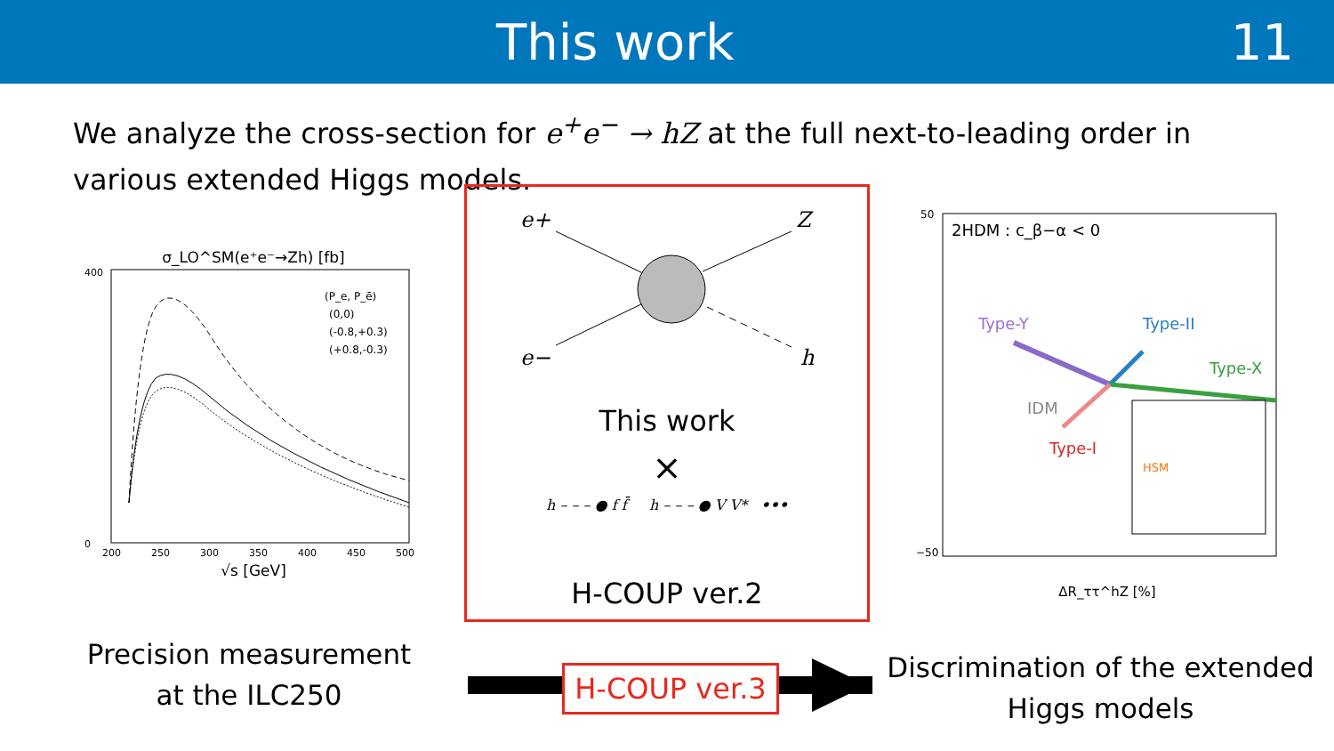This work 11
We analyze the cross-section for e<sup>+</sup>e<sup>−</sup> → hZ at the full next-to-leading order in various extended Higgs models.
σ_LO^SM(e⁺e⁻→Zh) [fb]
400
0
200
250
300
350
400
450
500
√s [GeV]
(P_e, P_ē)
(0,0)
(-0.8,+0.3)
(+0.8,-0.3)
e+
e−
Z
h
This work
×
h – – – ● f f̄ h – – – ● V V* •••
H-COUP ver.2
H-COUP ver.3
2HDM : c_β−α < 0
Type-Y
Type-II
Type-X
IDM
Type-I
HSM
50
−50
ΔR_ττ^hZ [%]
Precision measurement
at the ILC250
Discrimination of the extended
Higgs models